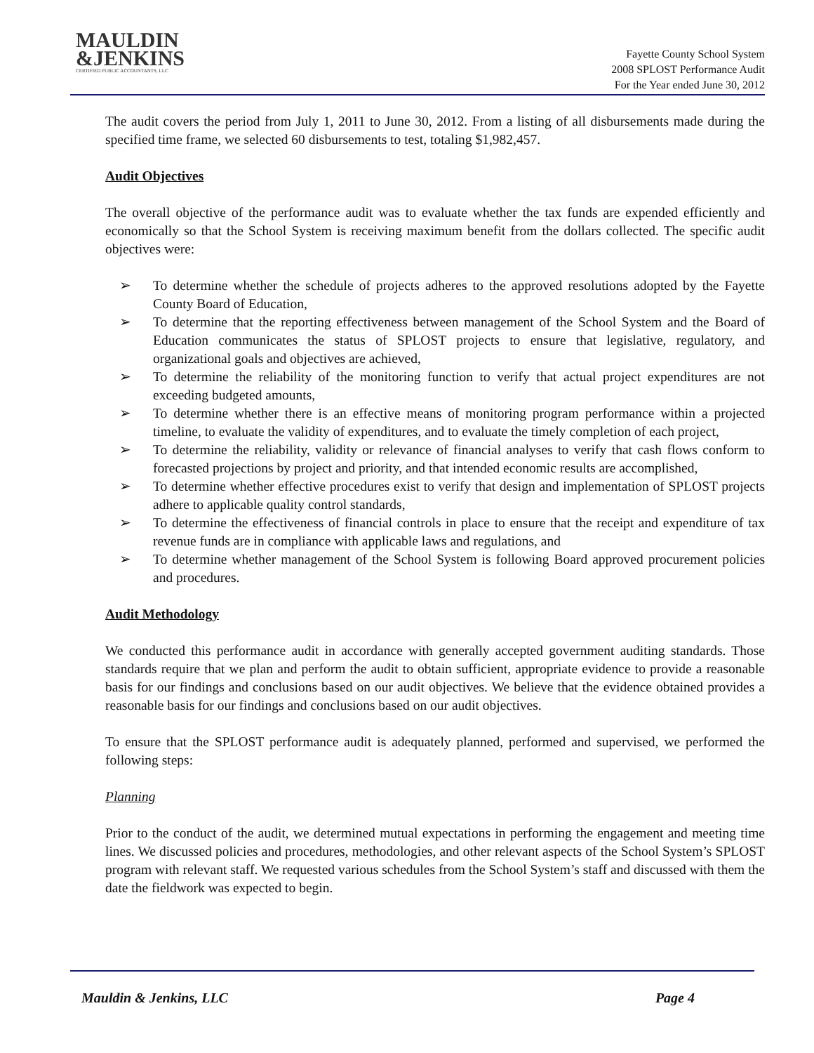MAULDIN
&JENKINS
CERTIFIED PUBLIC ACCOUNTANTS, LLC
Fayette County School System
2008 SPLOST Performance Audit
For the Year ended June 30, 2012
The audit covers the period from July 1, 2011 to June 30, 2012. From a listing of all disbursements made during the specified time frame, we selected 60 disbursements to test, totaling $1,982,457.
Audit Objectives
The overall objective of the performance audit was to evaluate whether the tax funds are expended efficiently and economically so that the School System is receiving maximum benefit from the dollars collected. The specific audit objectives were:
➢ To determine whether the schedule of projects adheres to the approved resolutions adopted by the Fayette County Board of Education,
➢ To determine that the reporting effectiveness between management of the School System and the Board of Education communicates the status of SPLOST projects to ensure that legislative, regulatory, and organizational goals and objectives are achieved,
➢ To determine the reliability of the monitoring function to verify that actual project expenditures are not exceeding budgeted amounts,
➢ To determine whether there is an effective means of monitoring program performance within a projected timeline, to evaluate the validity of expenditures, and to evaluate the timely completion of each project,
➢ To determine the reliability, validity or relevance of financial analyses to verify that cash flows conform to forecasted projections by project and priority, and that intended economic results are accomplished,
➢ To determine whether effective procedures exist to verify that design and implementation of SPLOST projects adhere to applicable quality control standards,
➢ To determine the effectiveness of financial controls in place to ensure that the receipt and expenditure of tax revenue funds are in compliance with applicable laws and regulations, and
➢ To determine whether management of the School System is following Board approved procurement policies and procedures.
Audit Methodology
We conducted this performance audit in accordance with generally accepted government auditing standards. Those standards require that we plan and perform the audit to obtain sufficient, appropriate evidence to provide a reasonable basis for our findings and conclusions based on our audit objectives. We believe that the evidence obtained provides a reasonable basis for our findings and conclusions based on our audit objectives.
To ensure that the SPLOST performance audit is adequately planned, performed and supervised, we performed the following steps:
Planning
Prior to the conduct of the audit, we determined mutual expectations in performing the engagement and meeting time lines. We discussed policies and procedures, methodologies, and other relevant aspects of the School System’s SPLOST program with relevant staff. We requested various schedules from the School System’s staff and discussed with them the date the fieldwork was expected to begin.
Mauldin & Jenkins, LLC Page 4